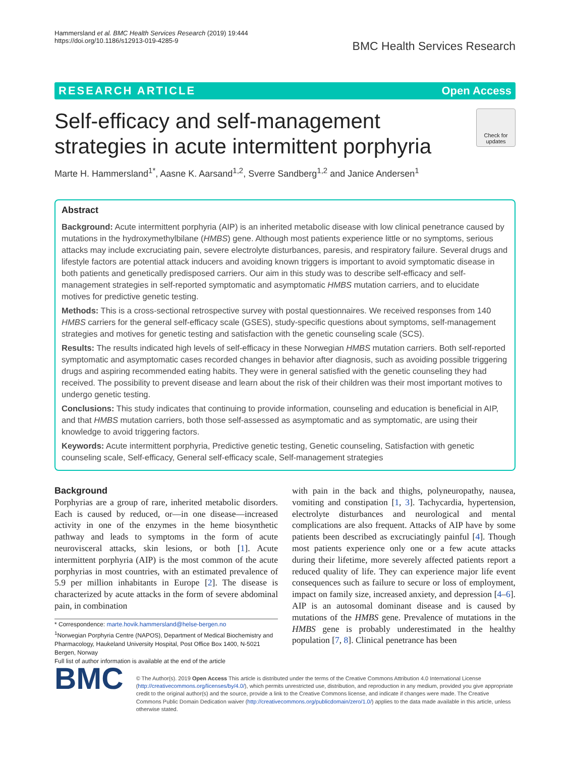Hammersland et al. BMC Health Services Research (2019) 19:444
https://doi.org/10.1186/s12913-019-4285-9
BMC Health Services Research
RESEARCH ARTICLE Open Access
Self-efficacy and self-management
strategies in acute intermittent porphyria
Check for updates
Marte H. Hammersland<sup>1*</sup>, Aasne K. Aarsand<sup>1,2</sup>, Sverre Sandberg<sup>1,2</sup> and Janice Andersen<sup>1</sup>
Abstract
Background: Acute intermittent porphyria (AIP) is an inherited metabolic disease with low clinical penetrance caused by mutations in the hydroxymethylbilane (HMBS) gene. Although most patients experience little or no symptoms, serious attacks may include excruciating pain, severe electrolyte disturbances, paresis, and respiratory failure. Several drugs and lifestyle factors are potential attack inducers and avoiding known triggers is important to avoid symptomatic disease in both patients and genetically predisposed carriers. Our aim in this study was to describe self-efficacy and self-management strategies in self-reported symptomatic and asymptomatic HMBS mutation carriers, and to elucidate motives for predictive genetic testing.
Methods: This is a cross-sectional retrospective survey with postal questionnaires. We received responses from 140 HMBS carriers for the general self-efficacy scale (GSES), study-specific questions about symptoms, self-management strategies and motives for genetic testing and satisfaction with the genetic counseling scale (SCS).
Results: The results indicated high levels of self-efficacy in these Norwegian HMBS mutation carriers. Both self-reported symptomatic and asymptomatic cases recorded changes in behavior after diagnosis, such as avoiding possible triggering drugs and aspiring recommended eating habits. They were in general satisfied with the genetic counseling they had received. The possibility to prevent disease and learn about the risk of their children was their most important motives to undergo genetic testing.
Conclusions: This study indicates that continuing to provide information, counseling and education is beneficial in AIP, and that HMBS mutation carriers, both those self-assessed as asymptomatic and as symptomatic, are using their knowledge to avoid triggering factors.
Keywords: Acute intermittent porphyria, Predictive genetic testing, Genetic counseling, Satisfaction with genetic counseling scale, Self-efficacy, General self-efficacy scale, Self-management strategies
Background
Porphyrias are a group of rare, inherited metabolic disorders. Each is caused by reduced, or—in one disease—increased activity in one of the enzymes in the heme biosynthetic pathway and leads to symptoms in the form of acute neurovisceral attacks, skin lesions, or both [1]. Acute intermittent porphyria (AIP) is the most common of the acute porphyrias in most countries, with an estimated prevalence of 5.9 per million inhabitants in Europe [2]. The disease is characterized by acute attacks in the form of severe abdominal pain, in combination
* Correspondence: marte.hovik.hammersland@helse-bergen.no
<sup>1</sup> Norwegian Porphyria Centre (NAPOS), Department of Medical Biochemistry and Pharmacology, Haukeland University Hospital, Post Office Box 1400, N-5021 Bergen, Norway
Full list of author information is available at the end of the article
with pain in the back and thighs, polyneuropathy, nausea, vomiting and constipation [1, 3]. Tachycardia, hypertension, electrolyte disturbances and neurological and mental complications are also frequent. Attacks of AIP have by some patients been described as excruciatingly painful [4]. Though most patients experience only one or a few acute attacks during their lifetime, more severely affected patients report a reduced quality of life. They can experience major life event consequences such as failure to secure or loss of employment, impact on family size, increased anxiety, and depression [4–6]. AIP is an autosomal dominant disease and is caused by mutations of the HMBS gene. Prevalence of mutations in the HMBS gene is probably underestimated in the healthy population [7, 8]. Clinical penetrance has been
BMC
© The Author(s). 2019 Open Access This article is distributed under the terms of the Creative Commons Attribution 4.0 International License (http://creativecommons.org/licenses/by/4.0/), which permits unrestricted use, distribution, and reproduction in any medium, provided you give appropriate credit to the original author(s) and the source, provide a link to the Creative Commons license, and indicate if changes were made. The Creative Commons Public Domain Dedication waiver (http://creativecommons.org/publicdomain/zero/1.0/) applies to the data made available in this article, unless otherwise stated.